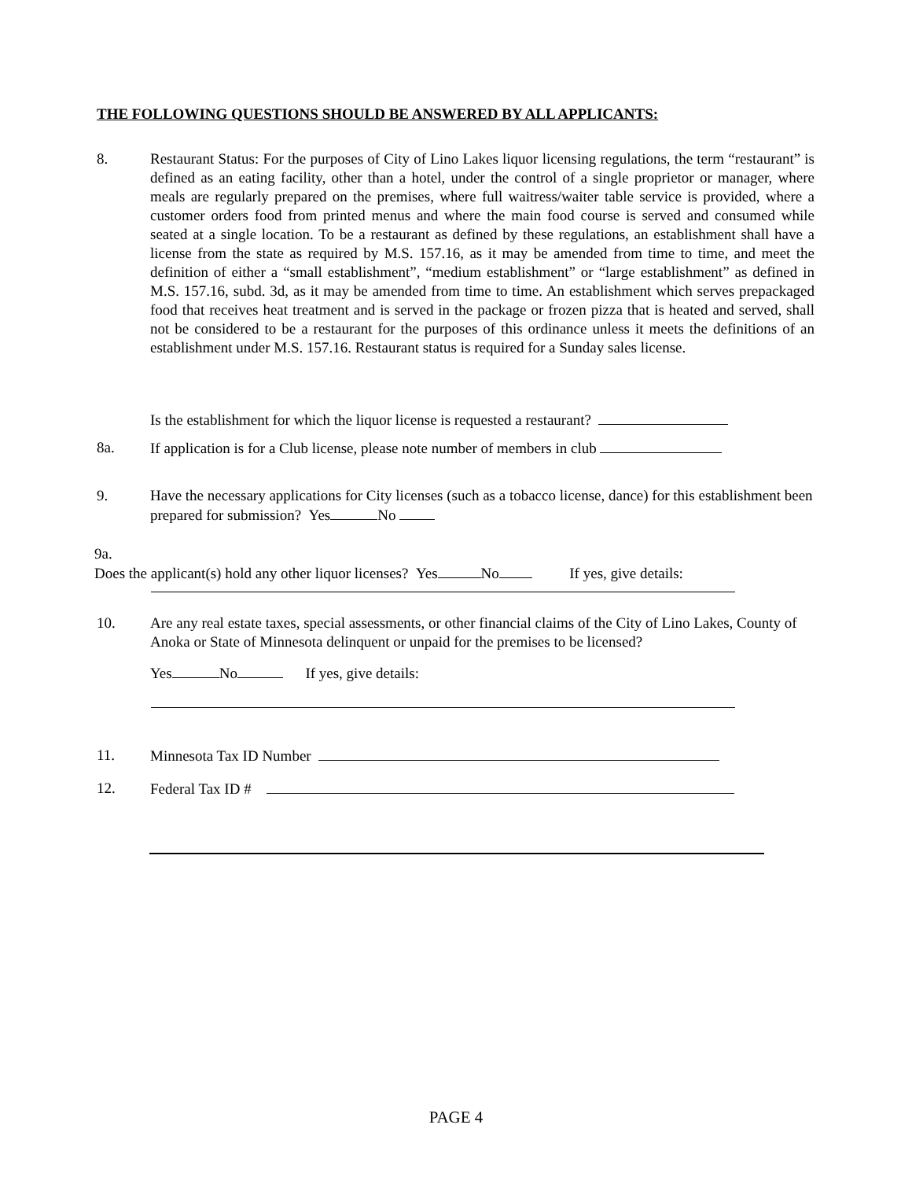THE FOLLOWING QUESTIONS SHOULD BE ANSWERED BY ALL APPLICANTS:
8. Restaurant Status: For the purposes of City of Lino Lakes liquor licensing regulations, the term “restaurant” is defined as an eating facility, other than a hotel, under the control of a single proprietor or manager, where meals are regularly prepared on the premises, where full waitress/waiter table service is provided, where a customer orders food from printed menus and where the main food course is served and consumed while seated at a single location. To be a restaurant as defined by these regulations, an establishment shall have a license from the state as required by M.S. 157.16, as it may be amended from time to time, and meet the definition of either a “small establishment”, “medium establishment” or “large establishment” as defined in M.S. 157.16, subd. 3d, as it may be amended from time to time. An establishment which serves prepackaged food that receives heat treatment and is served in the package or frozen pizza that is heated and served, shall not be considered to be a restaurant for the purposes of this ordinance unless it meets the definitions of an establishment under M.S. 157.16. Restaurant status is required for a Sunday sales license.
Is the establishment for which the liquor license is requested a restaurant?
8a. If application is for a Club license, please note number of members in club
9. Have the necessary applications for City licenses (such as a tobacco license, dance) for this establishment been prepared for submission? Yes No
9a. Does the applicant(s) hold any other liquor licenses? Yes No If yes, give details:
10. Are any real estate taxes, special assessments, or other financial claims of the City of Lino Lakes, County of Anoka or State of Minnesota delinquent or unpaid for the premises to be licensed?
Yes No If yes, give details:
11. Minnesota Tax ID Number
12. Federal Tax ID #
PAGE 4